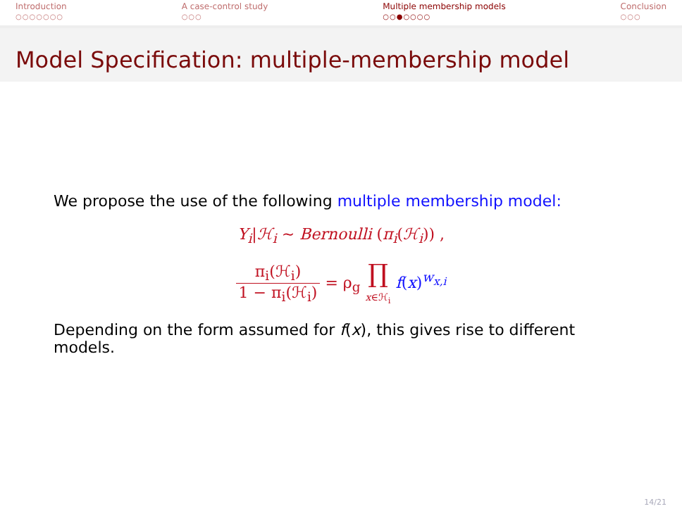Introduction
○○○○○○○
A case-control study
○○○
Multiple membership models
○○●○○○○
Conclusion
○○○
Model Specification: multiple-membership model
We propose the use of the following multiple membership model:
Y<sub>i</sub>|ℋ<sub>i</sub> ∼ Bernoulli (π<sub>i</sub>(ℋ<sub>i</sub>)) ,
π<sub>i</sub>(ℋ<sub>i</sub>) 1 − π<sub>i</sub>(ℋ<sub>i</sub>) = ρ<sub>g</sub> ∏ x∈ℋ<sub>i</sub> f(x)<sup>w<sub>x,i</sub></sup>
Depending on the form assumed for f(x), this gives rise to different models.
14/21